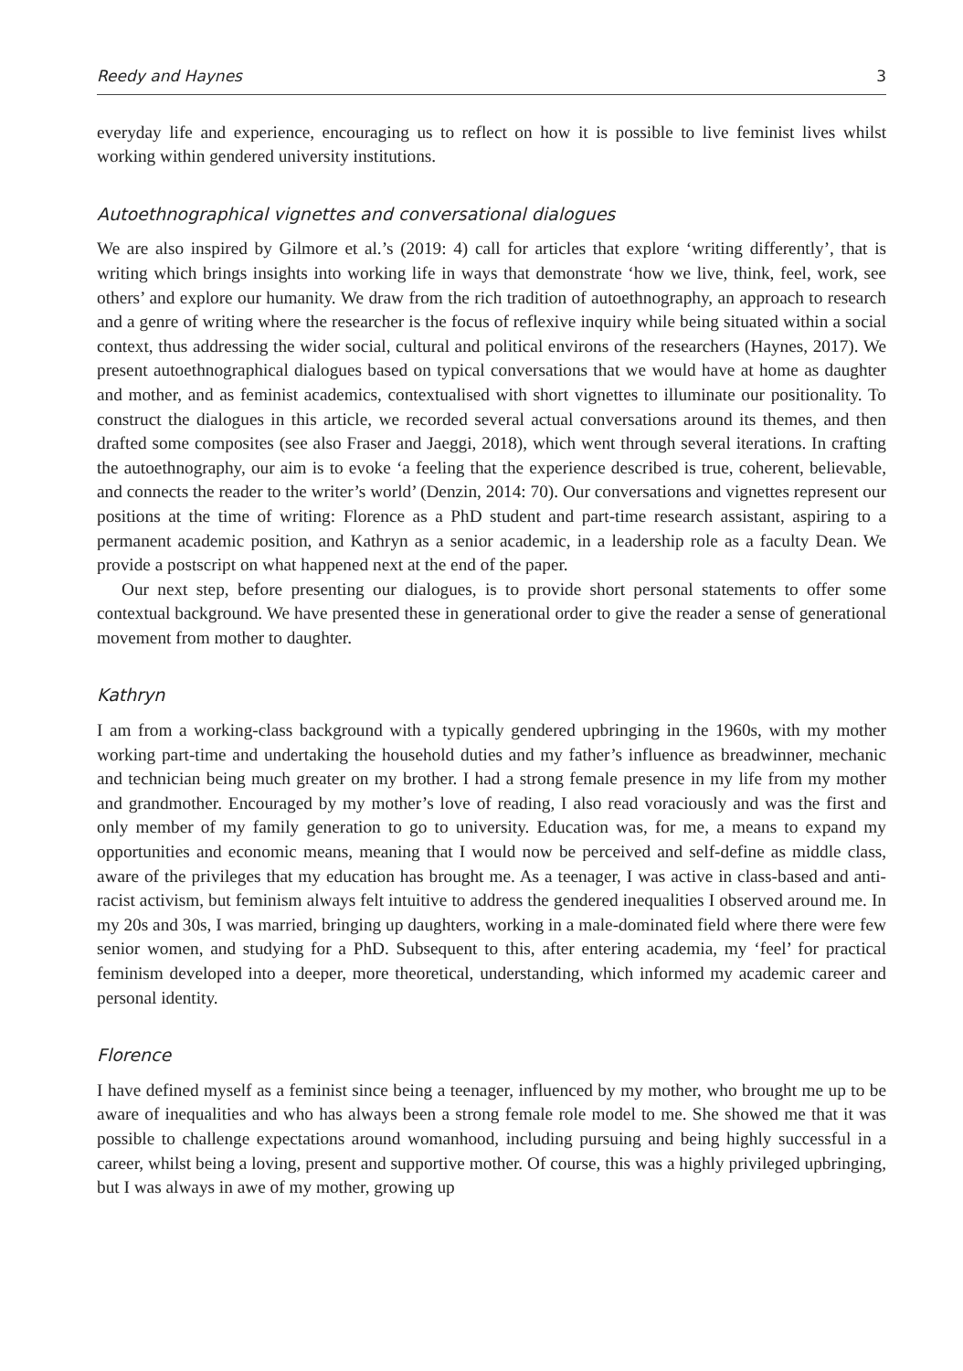Reedy and Haynes 3
everyday life and experience, encouraging us to reflect on how it is possible to live feminist lives whilst working within gendered university institutions.
Autoethnographical vignettes and conversational dialogues
We are also inspired by Gilmore et al.’s (2019: 4) call for articles that explore ‘writing differently’, that is writing which brings insights into working life in ways that demonstrate ‘how we live, think, feel, work, see others’ and explore our humanity. We draw from the rich tradition of autoethnography, an approach to research and a genre of writing where the researcher is the focus of reflexive inquiry while being situated within a social context, thus addressing the wider social, cultural and political environs of the researchers (Haynes, 2017). We present autoethnographical dialogues based on typical conversations that we would have at home as daughter and mother, and as feminist academics, contextualised with short vignettes to illuminate our positionality. To construct the dialogues in this article, we recorded several actual conversations around its themes, and then drafted some composites (see also Fraser and Jaeggi, 2018), which went through several iterations. In crafting the autoethnography, our aim is to evoke ‘a feeling that the experience described is true, coherent, believable, and connects the reader to the writer’s world’ (Denzin, 2014: 70). Our conversations and vignettes represent our positions at the time of writing: Florence as a PhD student and part-time research assistant, aspiring to a permanent academic position, and Kathryn as a senior academic, in a leadership role as a faculty Dean. We provide a postscript on what happened next at the end of the paper.
Our next step, before presenting our dialogues, is to provide short personal statements to offer some contextual background. We have presented these in generational order to give the reader a sense of generational movement from mother to daughter.
Kathryn
I am from a working-class background with a typically gendered upbringing in the 1960s, with my mother working part-time and undertaking the household duties and my father’s influence as breadwinner, mechanic and technician being much greater on my brother. I had a strong female presence in my life from my mother and grandmother. Encouraged by my mother’s love of reading, I also read voraciously and was the first and only member of my family generation to go to university. Education was, for me, a means to expand my opportunities and economic means, meaning that I would now be perceived and self-define as middle class, aware of the privileges that my education has brought me. As a teenager, I was active in class-based and anti-racist activism, but feminism always felt intuitive to address the gendered inequalities I observed around me. In my 20s and 30s, I was married, bringing up daughters, working in a male-dominated field where there were few senior women, and studying for a PhD. Subsequent to this, after entering academia, my ‘feel’ for practical feminism developed into a deeper, more theoretical, understanding, which informed my academic career and personal identity.
Florence
I have defined myself as a feminist since being a teenager, influenced by my mother, who brought me up to be aware of inequalities and who has always been a strong female role model to me. She showed me that it was possible to challenge expectations around womanhood, including pursuing and being highly successful in a career, whilst being a loving, present and supportive mother. Of course, this was a highly privileged upbringing, but I was always in awe of my mother, growing up